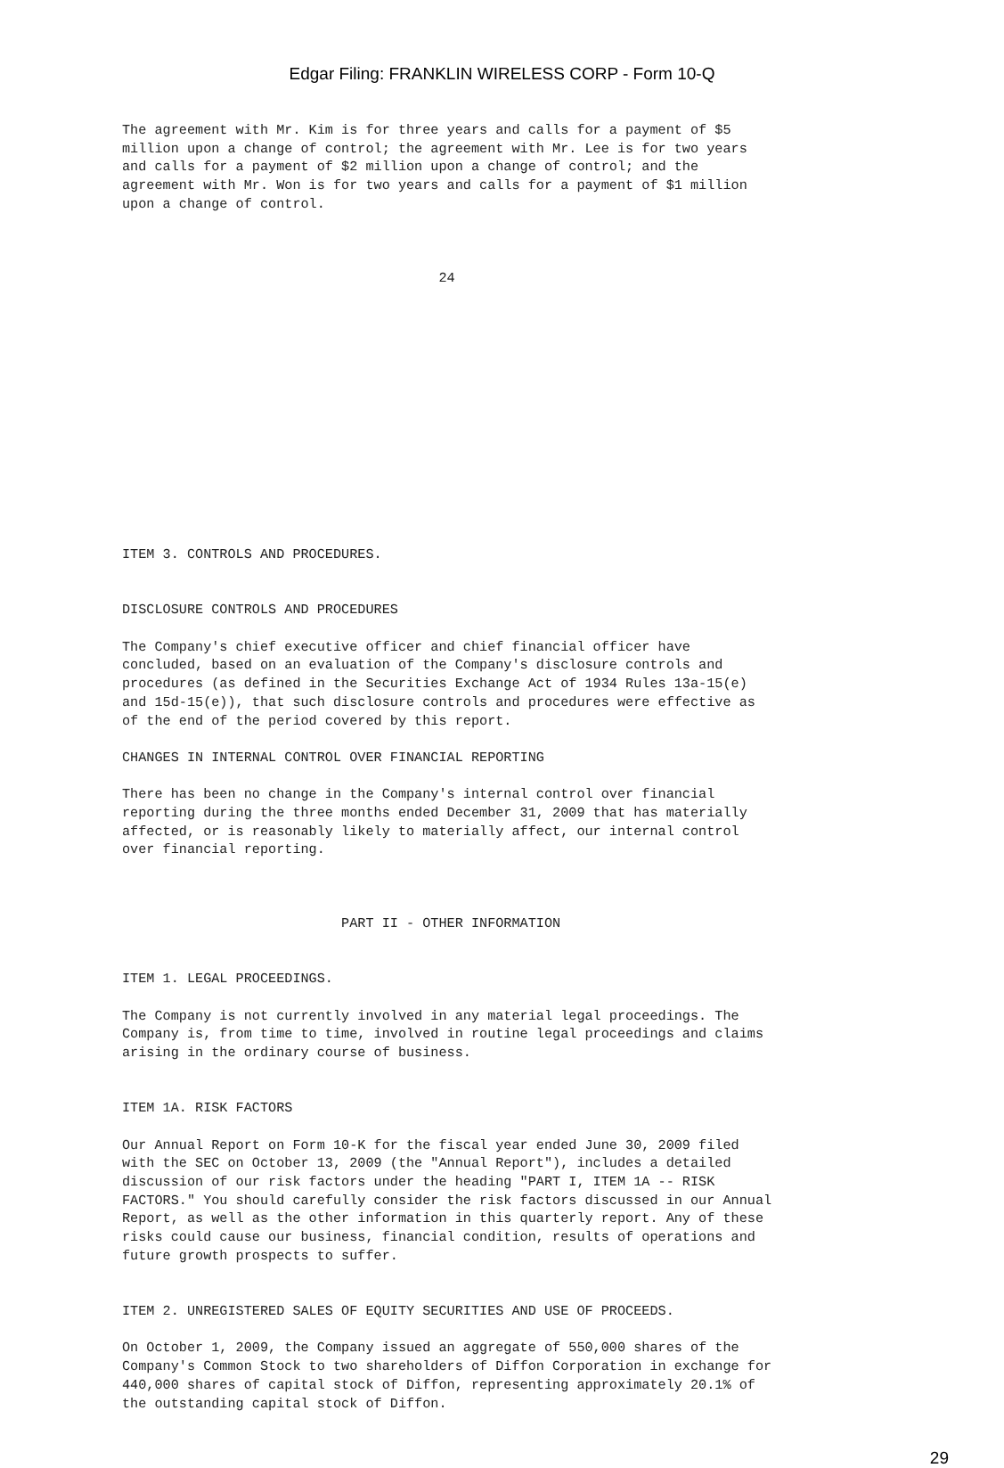Edgar Filing: FRANKLIN WIRELESS CORP - Form 10-Q
The agreement with Mr. Kim is for three years and calls for a payment of $5
million upon a change of control; the agreement with Mr. Lee is for two years
and calls for a payment of $2 million upon a change of control; and the
agreement with Mr. Won is for two years and calls for a payment of $1 million
upon a change of control.



                                       24














ITEM 3. CONTROLS AND PROCEDURES.


DISCLOSURE CONTROLS AND PROCEDURES

The Company's chief executive officer and chief financial officer have
concluded, based on an evaluation of the Company's disclosure controls and
procedures (as defined in the Securities Exchange Act of 1934 Rules 13a-15(e)
and 15d-15(e)), that such disclosure controls and procedures were effective as
of the end of the period covered by this report.

CHANGES IN INTERNAL CONTROL OVER FINANCIAL REPORTING

There has been no change in the Company's internal control over financial
reporting during the three months ended December 31, 2009 that has materially
affected, or is reasonably likely to materially affect, our internal control
over financial reporting.



                           PART II - OTHER INFORMATION


ITEM 1. LEGAL PROCEEDINGS.

The Company is not currently involved in any material legal proceedings. The
Company is, from time to time, involved in routine legal proceedings and claims
arising in the ordinary course of business.


ITEM 1A. RISK FACTORS

Our Annual Report on Form 10-K for the fiscal year ended June 30, 2009 filed
with the SEC on October 13, 2009 (the "Annual Report"), includes a detailed
discussion of our risk factors under the heading "PART I, ITEM 1A -- RISK
FACTORS." You should carefully consider the risk factors discussed in our Annual
Report, as well as the other information in this quarterly report. Any of these
risks could cause our business, financial condition, results of operations and
future growth prospects to suffer.


ITEM 2. UNREGISTERED SALES OF EQUITY SECURITIES AND USE OF PROCEEDS.

On October 1, 2009, the Company issued an aggregate of 550,000 shares of the
Company's Common Stock to two shareholders of Diffon Corporation in exchange for
440,000 shares of capital stock of Diffon, representing approximately 20.1% of
the outstanding capital stock of Diffon.
29